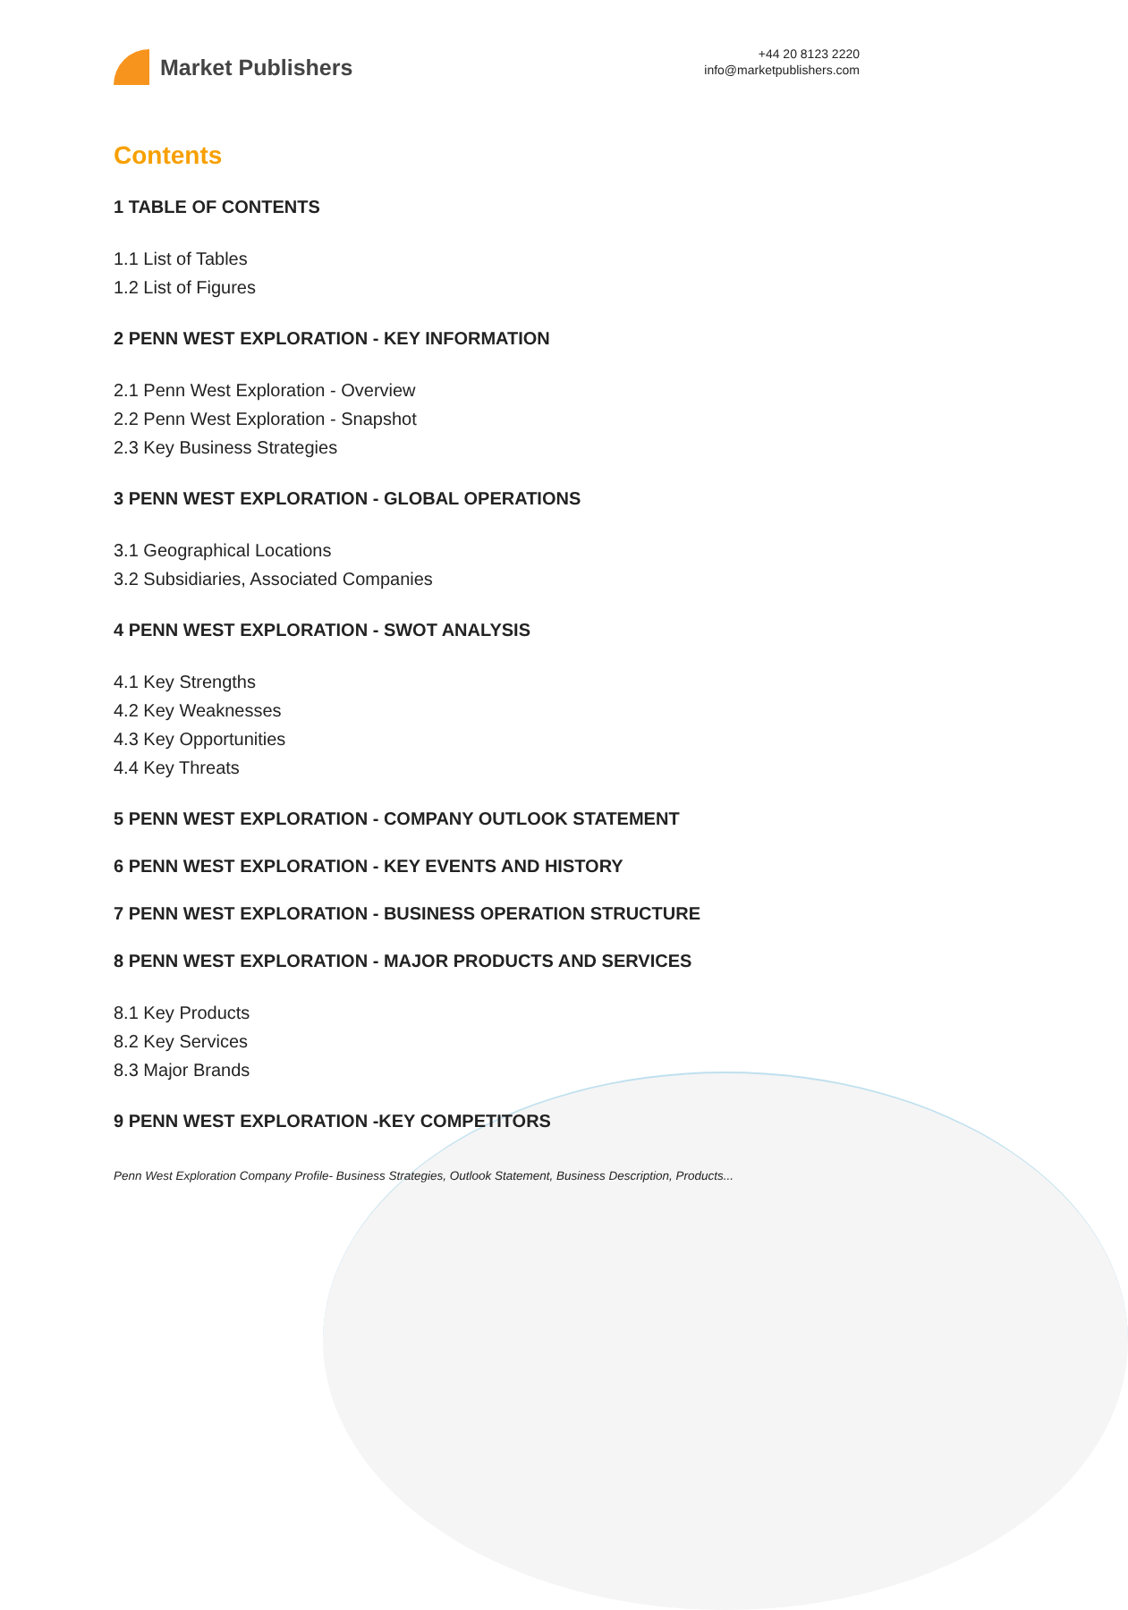Market Publishers
+44 20 8123 2220
info@marketpublishers.com
Contents
1 TABLE OF CONTENTS
1.1 List of Tables
1.2 List of Figures
2 PENN WEST EXPLORATION - KEY INFORMATION
2.1 Penn West Exploration - Overview
2.2 Penn West Exploration - Snapshot
2.3 Key Business Strategies
3 PENN WEST EXPLORATION - GLOBAL OPERATIONS
3.1 Geographical Locations
3.2 Subsidiaries, Associated Companies
4 PENN WEST EXPLORATION - SWOT ANALYSIS
4.1 Key Strengths
4.2 Key Weaknesses
4.3 Key Opportunities
4.4 Key Threats
5 PENN WEST EXPLORATION - COMPANY OUTLOOK STATEMENT
6 PENN WEST EXPLORATION - KEY EVENTS AND HISTORY
7 PENN WEST EXPLORATION - BUSINESS OPERATION STRUCTURE
8 PENN WEST EXPLORATION - MAJOR PRODUCTS AND SERVICES
8.1 Key Products
8.2 Key Services
8.3 Major Brands
9 PENN WEST EXPLORATION -KEY COMPETITORS
Penn West Exploration Company Profile- Business Strategies, Outlook Statement, Business Description, Products...